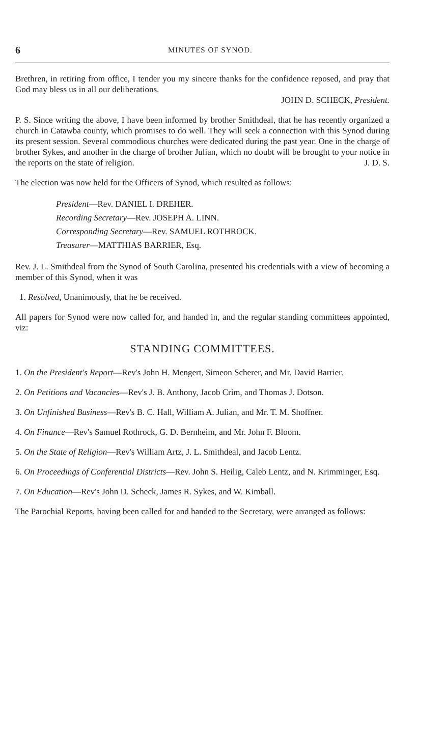6 MINUTES OF SYNOD.
Brethren, in retiring from office, I tender you my sincere thanks for the confidence reposed, and pray that God may bless us in all our deliberations.
JOHN D. SCHECK, President.
P. S. Since writing the above, I have been informed by brother Smithdeal, that he has recently organized a church in Catawba county, which promises to do well. They will seek a connection with this Synod during its present session. Several commodious churches were dedicated during the past year. One in the charge of brother Sykes, and another in the charge of brother Julian, which no doubt will be brought to your notice in the reports on the state of religion. J. D. S.
The election was now held for the Officers of Synod, which resulted as follows:
President—Rev. DANIEL I. DREHER.
Recording Secretary—Rev. JOSEPH A. LINN.
Corresponding Secretary—Rev. SAMUEL ROTHROCK.
Treasurer—MATTHIAS BARRIER, Esq.
Rev. J. L. Smithdeal from the Synod of South Carolina, presented his credentials with a view of becoming a member of this Synod, when it was
1. Resolved, Unanimously, that he be received.
All papers for Synod were now called for, and handed in, and the regular standing committees appointed, viz:
STANDING COMMITTEES.
1. On the President's Report—Rev's John H. Mengert, Simeon Scherer, and Mr. David Barrier.
2. On Petitions and Vacancies—Rev's J. B. Anthony, Jacob Crim, and Thomas J. Dotson.
3. On Unfinished Business—Rev's B. C. Hall, William A. Julian, and Mr. T. M. Shoffner.
4. On Finance—Rev's Samuel Rothrock, G. D. Bernheim, and Mr. John F. Bloom.
5. On the State of Religion—Rev's William Artz, J. L. Smithdeal, and Jacob Lentz.
6. On Proceedings of Conferential Districts—Rev. John S. Heilig, Caleb Lentz, and N. Krimminger, Esq.
7. On Education—Rev's John D. Scheck, James R. Sykes, and W. Kimball.
The Parochial Reports, having been called for and handed to the Secretary, were arranged as follows: